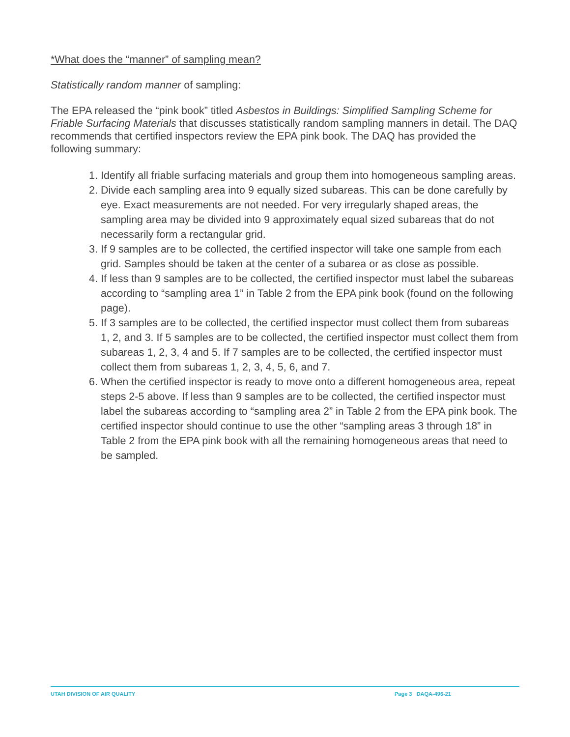*What does the “manner” of sampling mean?
Statistically random manner of sampling:
The EPA released the “pink book” titled Asbestos in Buildings: Simplified Sampling Scheme for Friable Surfacing Materials that discusses statistically random sampling manners in detail. The DAQ recommends that certified inspectors review the EPA pink book. The DAQ has provided the following summary:
1. Identify all friable surfacing materials and group them into homogeneous sampling areas.
2. Divide each sampling area into 9 equally sized subareas. This can be done carefully by eye. Exact measurements are not needed. For very irregularly shaped areas, the sampling area may be divided into 9 approximately equal sized subareas that do not necessarily form a rectangular grid.
3. If 9 samples are to be collected, the certified inspector will take one sample from each grid. Samples should be taken at the center of a subarea or as close as possible.
4. If less than 9 samples are to be collected, the certified inspector must label the subareas according to “sampling area 1” in Table 2 from the EPA pink book (found on the following page).
5. If 3 samples are to be collected, the certified inspector must collect them from subareas 1, 2, and 3. If 5 samples are to be collected, the certified inspector must collect them from subareas 1, 2, 3, 4 and 5. If 7 samples are to be collected, the certified inspector must collect them from subareas 1, 2, 3, 4, 5, 6, and 7.
6. When the certified inspector is ready to move onto a different homogeneous area, repeat steps 2-5 above. If less than 9 samples are to be collected, the certified inspector must label the subareas according to “sampling area 2” in Table 2 from the EPA pink book. The certified inspector should continue to use the other “sampling areas 3 through 18” in Table 2 from the EPA pink book with all the remaining homogeneous areas that need to be sampled.
UTAH DIVISION OF AIR QUALITY Page 3 DAQA-496-21